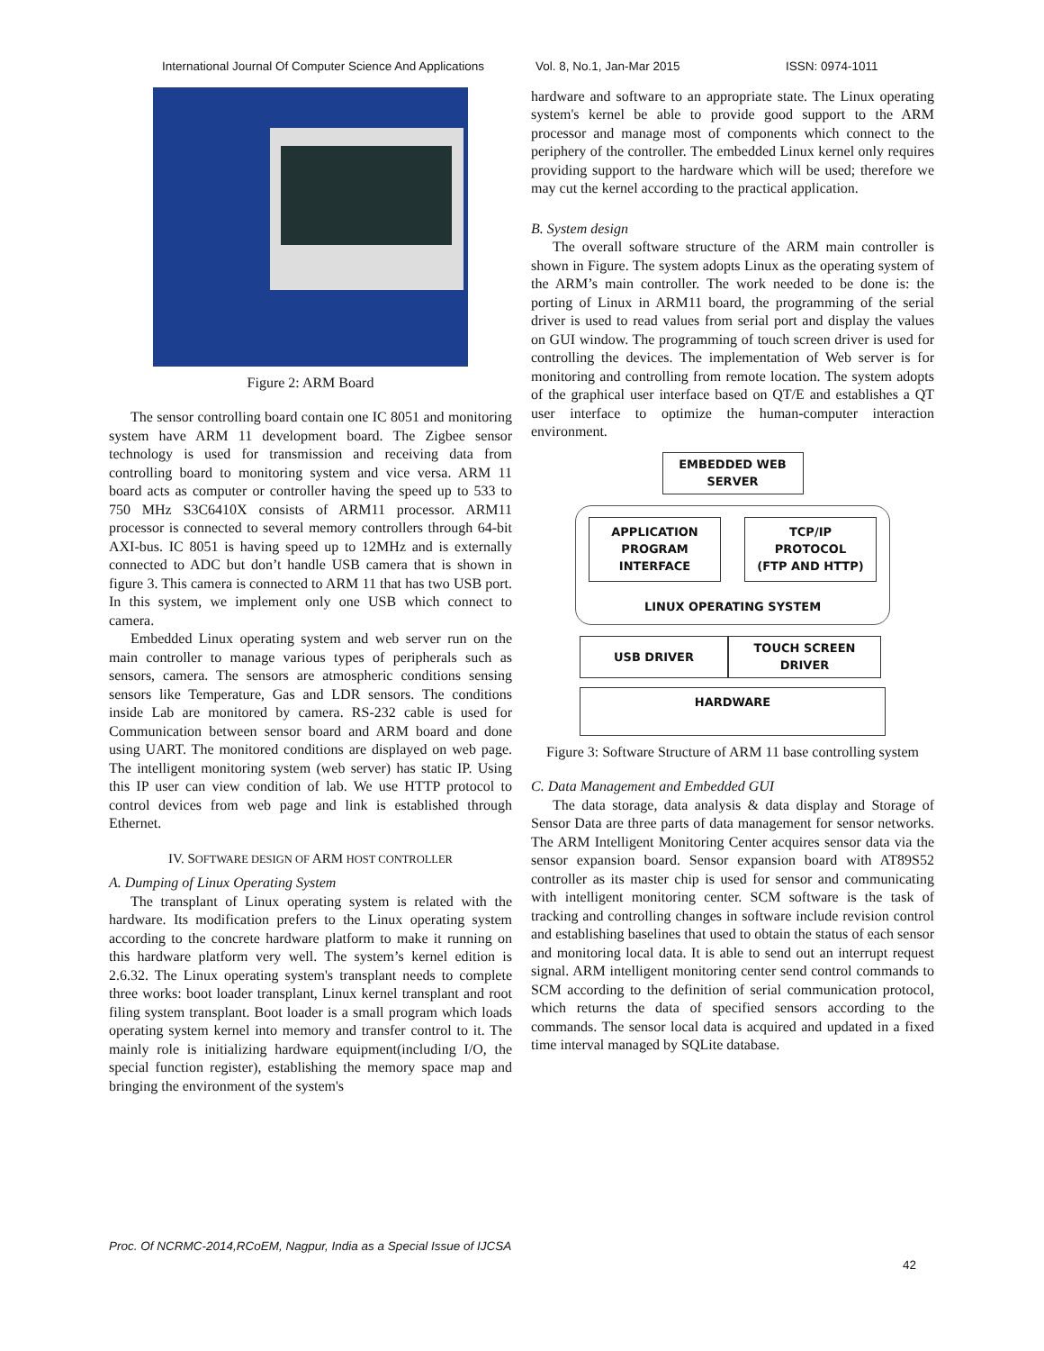International Journal Of Computer Science And Applications Vol. 8, No.1, Jan-Mar 2015 ISSN: 0974-1011
Figure 2: ARM Board
The sensor controlling board contain one IC 8051 and monitoring system have ARM 11 development board. The Zigbee sensor technology is used for transmission and receiving data from controlling board to monitoring system and vice versa. ARM 11 board acts as computer or controller having the speed up to 533 to 750 MHz S3C6410X consists of ARM11 processor. ARM11 processor is connected to several memory controllers through 64-bit AXI-bus. IC 8051 is having speed up to 12MHz and is externally connected to ADC but don’t handle USB camera that is shown in figure 3. This camera is connected to ARM 11 that has two USB port. In this system, we implement only one USB which connect to camera.
Embedded Linux operating system and web server run on the main controller to manage various types of peripherals such as sensors, camera. The sensors are atmospheric conditions sensing sensors like Temperature, Gas and LDR sensors. The conditions inside Lab are monitored by camera. RS-232 cable is used for Communication between sensor board and ARM board and done using UART. The monitored conditions are displayed on web page. The intelligent monitoring system (web server) has static IP. Using this IP user can view condition of lab. We use HTTP protocol to control devices from web page and link is established through Ethernet.
IV. SOFTWARE DESIGN OF ARM HOST CONTROLLER
A. Dumping of Linux Operating System
The transplant of Linux operating system is related with the hardware. Its modification prefers to the Linux operating system according to the concrete hardware platform to make it running on this hardware platform very well. The system’s kernel edition is 2.6.32. The Linux operating system's transplant needs to complete three works: boot loader transplant, Linux kernel transplant and root filing system transplant. Boot loader is a small program which loads operating system kernel into memory and transfer control to it. The mainly role is initializing hardware equipment(including I/O, the special function register), establishing the memory space map and bringing the environment of the system's
hardware and software to an appropriate state. The Linux operating system's kernel be able to provide good support to the ARM processor and manage most of components which connect to the periphery of the controller. The embedded Linux kernel only requires providing support to the hardware which will be used; therefore we may cut the kernel according to the practical application.
B. System design
The overall software structure of the ARM main controller is shown in Figure. The system adopts Linux as the operating system of the ARM’s main controller. The work needed to be done is: the porting of Linux in ARM11 board, the programming of the serial driver is used to read values from serial port and display the values on GUI window. The programming of touch screen driver is used for controlling the devices. The implementation of Web server is for monitoring and controlling from remote location. The system adopts of the graphical user interface based on QT/E and establishes a QT user interface to optimize the human-computer interaction environment.
EMBEDDED WEB
SERVER
APPLICATION
PROGRAM
INTERFACE
TCP/IP
PROTOCOL
(FTP AND HTTP)
LINUX OPERATING SYSTEM
USB DRIVER TOUCH SCREEN
DRIVER
HARDWARE
Figure 3: Software Structure of ARM 11 base controlling system
C. Data Management and Embedded GUI
The data storage, data analysis & data display and Storage of Sensor Data are three parts of data management for sensor networks. The ARM Intelligent Monitoring Center acquires sensor data via the sensor expansion board. Sensor expansion board with AT89S52 controller as its master chip is used for sensor and communicating with intelligent monitoring center. SCM software is the task of tracking and controlling changes in software include revision control and establishing baselines that used to obtain the status of each sensor and monitoring local data. It is able to send out an interrupt request signal. ARM intelligent monitoring center send control commands to SCM according to the definition of serial communication protocol, which returns the data of specified sensors according to the commands. The sensor local data is acquired and updated in a fixed time interval managed by SQLite database.
Proc. Of NCRMC-2014,RCoEM, Nagpur, India as a Special Issue of IJCSA
42